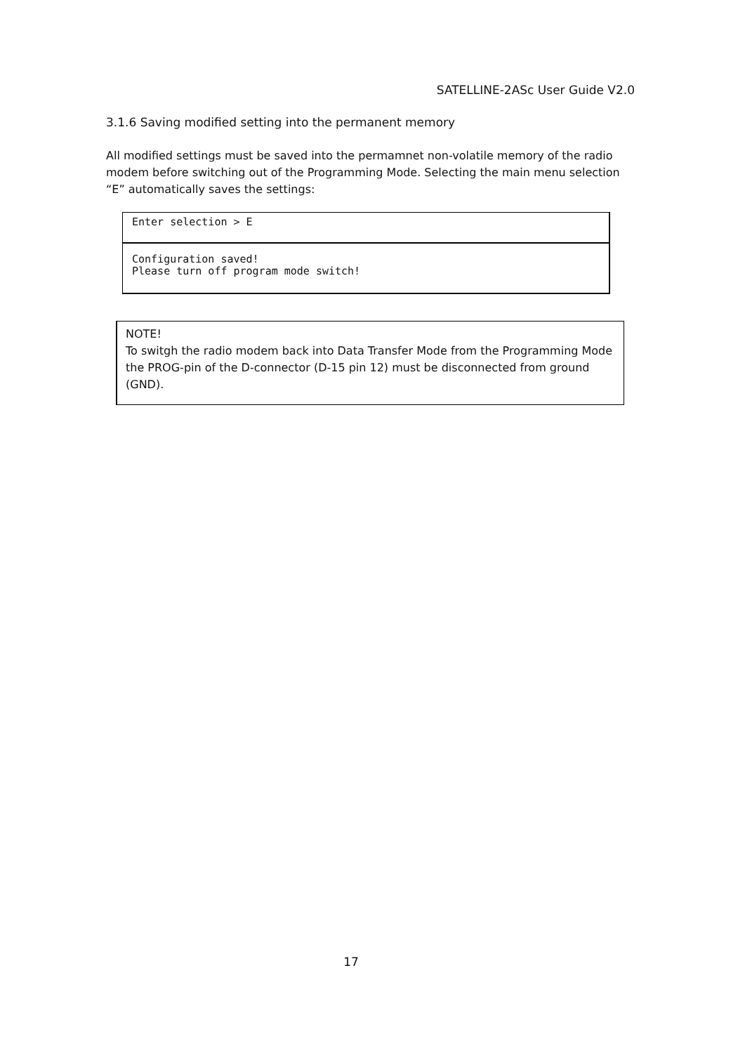SATELLINE-2ASc User Guide V2.0
3.1.6 Saving modified setting into the permanent memory
All modified settings must be saved into the permamnet non-volatile memory of the radio modem before switching out of the Programming Mode. Selecting the main menu selection “E” automatically saves the settings:
Enter selection > E
Configuration saved!
Please turn off program mode switch!
NOTE!
To switgh the radio modem back into Data Transfer Mode from the Programming Mode the PROG-pin of the D-connector (D-15 pin 12) must be disconnected from ground (GND).
17